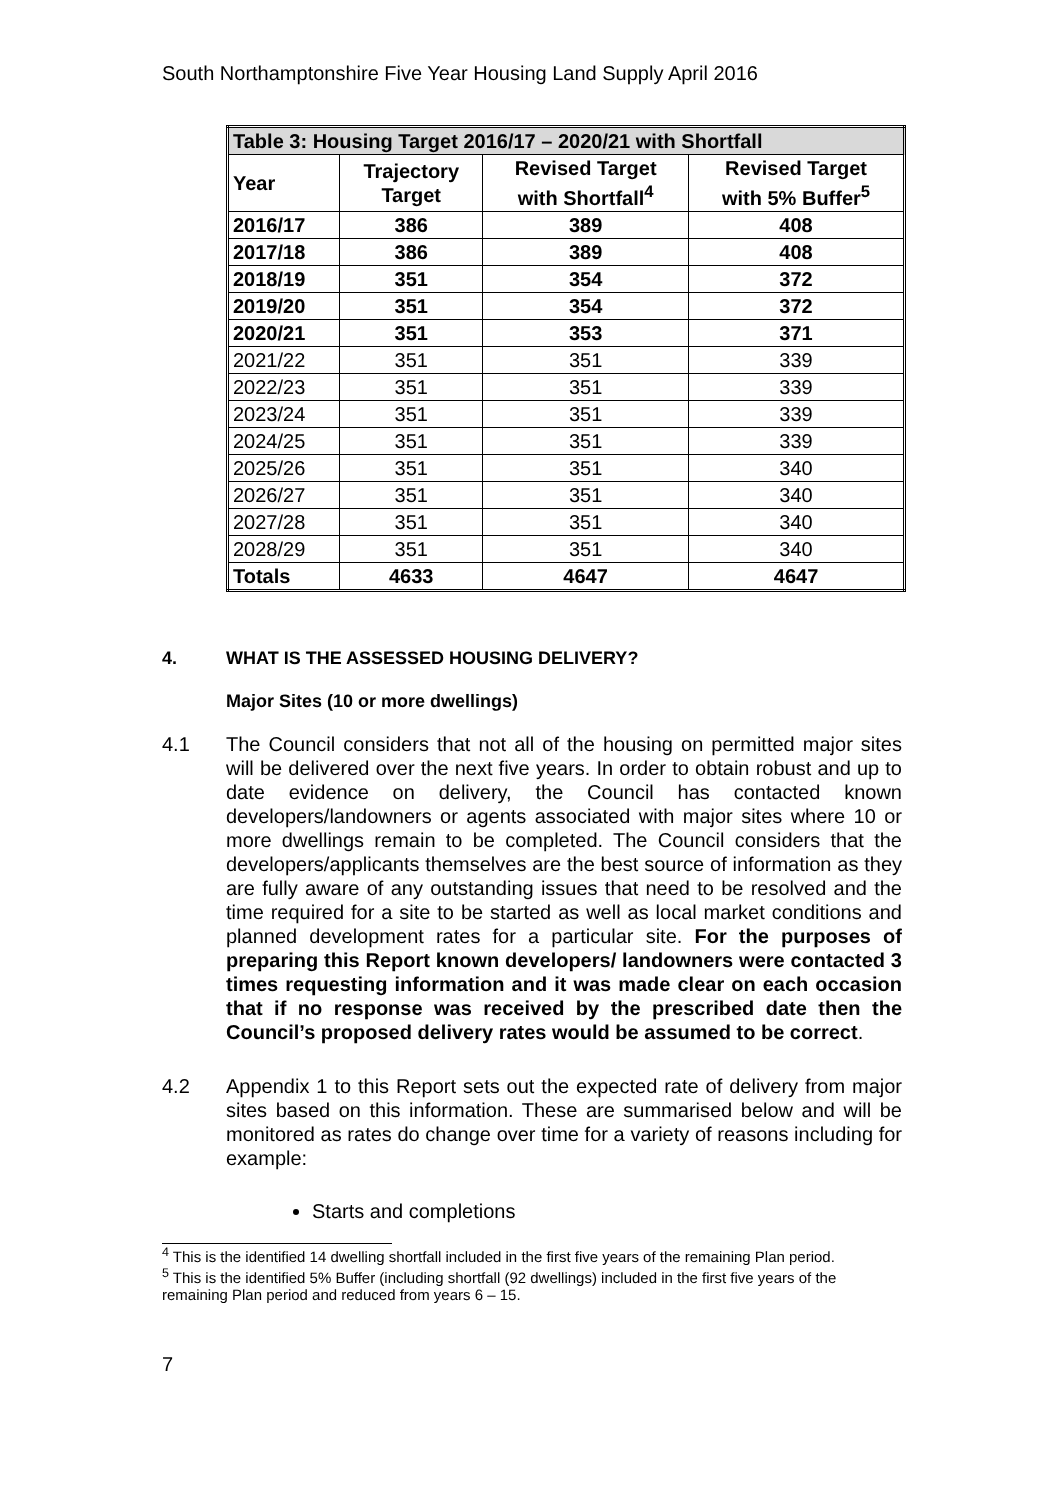South Northamptonshire Five Year Housing Land Supply April 2016
| Table 3: Housing Target 2016/17 – 2020/21 with Shortfall | | | |
| --- | --- | --- | --- |
| Year | Trajectory Target | Revised Target with Shortfall<sup>4</sup> | Revised Target with 5% Buffer<sup>5</sup> |
| 2016/17 | 386 | 389 | 408 |
| 2017/18 | 386 | 389 | 408 |
| 2018/19 | 351 | 354 | 372 |
| 2019/20 | 351 | 354 | 372 |
| 2020/21 | 351 | 353 | 371 |
| 2021/22 | 351 | 351 | 339 |
| 2022/23 | 351 | 351 | 339 |
| 2023/24 | 351 | 351 | 339 |
| 2024/25 | 351 | 351 | 339 |
| 2025/26 | 351 | 351 | 340 |
| 2026/27 | 351 | 351 | 340 |
| 2027/28 | 351 | 351 | 340 |
| 2028/29 | 351 | 351 | 340 |
| Totals | 4633 | 4647 | 4647 |
4. WHAT IS THE ASSESSED HOUSING DELIVERY?
Major Sites (10 or more dwellings)
4.1 The Council considers that not all of the housing on permitted major sites will be delivered over the next five years. In order to obtain robust and up to date evidence on delivery, the Council has contacted known developers/landowners or agents associated with major sites where 10 or more dwellings remain to be completed. The Council considers that the developers/applicants themselves are the best source of information as they are fully aware of any outstanding issues that need to be resolved and the time required for a site to be started as well as local market conditions and planned development rates for a particular site. For the purposes of preparing this Report known developers/ landowners were contacted 3 times requesting information and it was made clear on each occasion that if no response was received by the prescribed date then the Council’s proposed delivery rates would be assumed to be correct.
4.2 Appendix 1 to this Report sets out the expected rate of delivery from major sites based on this information. These are summarised below and will be monitored as rates do change over time for a variety of reasons including for example:
Starts and completions
<sup>4</sup> This is the identified 14 dwelling shortfall included in the first five years of the remaining Plan period.
<sup>5</sup> This is the identified 5% Buffer (including shortfall (92 dwellings) included in the first five years of the remaining Plan period and reduced from years 6 – 15.
7